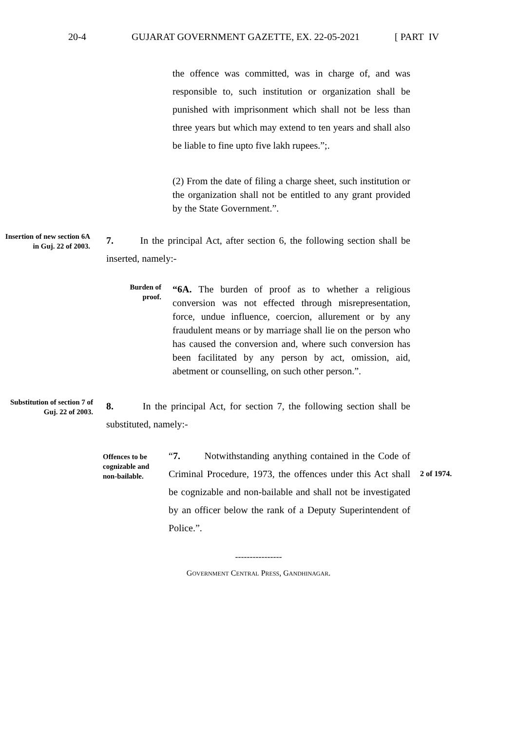20-4 GUJARAT GOVERNMENT GAZETTE, EX. 22-05-2021 [ PART IV
the offence was committed, was in charge of, and was responsible to, such institution or organization shall be punished with imprisonment which shall not be less than three years but which may extend to ten years and shall also be liable to fine upto five lakh rupees.”;.
(2) From the date of filing a charge sheet, such institution or the organization shall not be entitled to any grant provided by the State Government.”.
Insertion of new section 6A in Guj. 22 of 2003.
7. In the principal Act, after section 6, the following section shall be inserted, namely:-
Burden of
proof.
“6A. The burden of proof as to whether a religious conversion was not effected through misrepresentation, force, undue influence, coercion, allurement or by any fraudulent means or by marriage shall lie on the person who has caused the conversion and, where such conversion has been facilitated by any person by act, omission, aid, abetment or counselling, on such other person.”.
Substitution of section 7 of Guj. 22 of 2003.
8. In the principal Act, for section 7, the following section shall be substituted, namely:-
Offences to be cognizable and non-bailable.
“7. Notwithstanding anything contained in the Code of Criminal Procedure, 1973, the offences under this Act shall be cognizable and non-bailable and shall not be investigated by an officer below the rank of a Deputy Superintendent of Police.”.
2 of 1974.
----------------
GOVERNMENT CENTRAL PRESS, GANDHINAGAR.